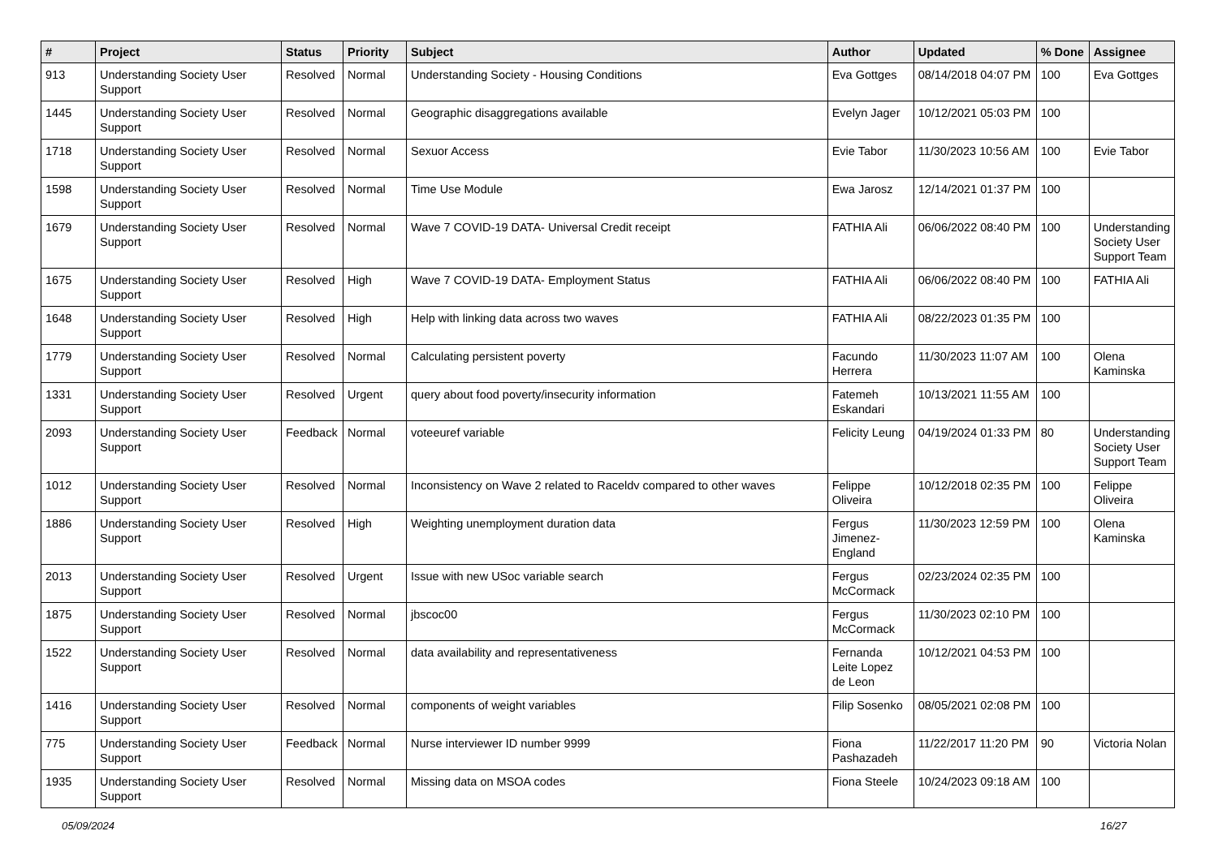| # | Project | Status | Priority | Subject | Author | Updated | % Done | Assignee |
| --- | --- | --- | --- | --- | --- | --- | --- | --- |
| 913 | Understanding Society User Support | Resolved | Normal | Understanding Society - Housing Conditions | Eva Gottges | 08/14/2018 04:07 PM | 100 | Eva Gottges |
| 1445 | Understanding Society User Support | Resolved | Normal | Geographic disaggregations available | Evelyn Jager | 10/12/2021 05:03 PM | 100 | |
| 1718 | Understanding Society User Support | Resolved | Normal | Sexuor Access | Evie Tabor | 11/30/2023 10:56 AM | 100 | Evie Tabor |
| 1598 | Understanding Society User Support | Resolved | Normal | Time Use Module | Ewa Jarosz | 12/14/2021 01:37 PM | 100 | |
| 1679 | Understanding Society User Support | Resolved | Normal | Wave 7 COVID-19 DATA- Universal Credit receipt | FATHIA Ali | 06/06/2022 08:40 PM | 100 | Understanding Society User Support Team |
| 1675 | Understanding Society User Support | Resolved | High | Wave 7 COVID-19 DATA- Employment Status | FATHIA Ali | 06/06/2022 08:40 PM | 100 | FATHIA Ali |
| 1648 | Understanding Society User Support | Resolved | High | Help with linking data across two waves | FATHIA Ali | 08/22/2023 01:35 PM | 100 | |
| 1779 | Understanding Society User Support | Resolved | Normal | Calculating persistent poverty | Facundo Herrera | 11/30/2023 11:07 AM | 100 | Olena Kaminska |
| 1331 | Understanding Society User Support | Resolved | Urgent | query about food poverty/insecurity information | Fatemeh Eskandari | 10/13/2021 11:55 AM | 100 | |
| 2093 | Understanding Society User Support | Feedback | Normal | voteeuref variable | Felicity Leung | 04/19/2024 01:33 PM | 80 | Understanding Society User Support Team |
| 1012 | Understanding Society User Support | Resolved | Normal | Inconsistency on Wave 2 related to Raceldv compared to other waves | Felippe Oliveira | 10/12/2018 02:35 PM | 100 | Felippe Oliveira |
| 1886 | Understanding Society User Support | Resolved | High | Weighting unemployment duration data | Fergus Jimenez-England | 11/30/2023 12:59 PM | 100 | Olena Kaminska |
| 2013 | Understanding Society User Support | Resolved | Urgent | Issue with new USoc variable search | Fergus McCormack | 02/23/2024 02:35 PM | 100 | |
| 1875 | Understanding Society User Support | Resolved | Normal | jbscoc00 | Fergus McCormack | 11/30/2023 02:10 PM | 100 | |
| 1522 | Understanding Society User Support | Resolved | Normal | data availability and representativeness | Fernanda Leite Lopez de Leon | 10/12/2021 04:53 PM | 100 | |
| 1416 | Understanding Society User Support | Resolved | Normal | components of weight variables | Filip Sosenko | 08/05/2021 02:08 PM | 100 | |
| 775 | Understanding Society User Support | Feedback | Normal | Nurse interviewer ID number 9999 | Fiona Pashazadeh | 11/22/2017 11:20 PM | 90 | Victoria Nolan |
| 1935 | Understanding Society User Support | Resolved | Normal | Missing data on MSOA codes | Fiona Steele | 10/24/2023 09:18 AM | 100 | |
05/09/2024 16/27